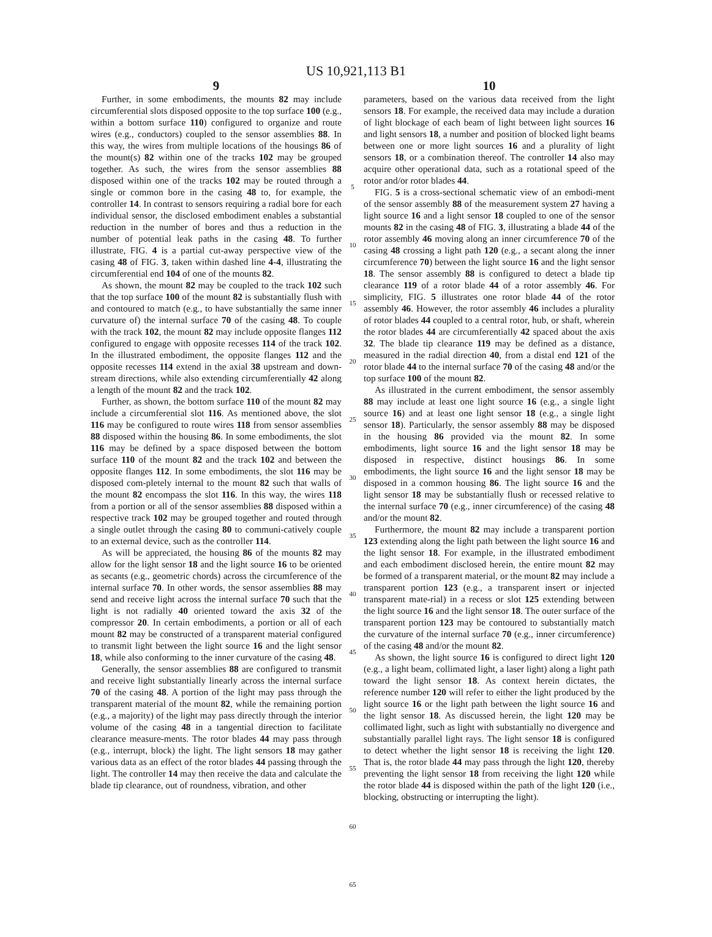US 10,921,113 B1
9
Further, in some embodiments, the mounts 82 may include circumferential slots disposed opposite to the top surface 100 (e.g., within a bottom surface 110) configured to organize and route wires (e.g., conductors) coupled to the sensor assemblies 88. In this way, the wires from multiple locations of the housings 86 of the mount(s) 82 within one of the tracks 102 may be grouped together. As such, the wires from the sensor assemblies 88 disposed within one of the tracks 102 may be routed through a single or common bore in the casing 48 to, for example, the controller 14. In contrast to sensors requiring a radial bore for each individual sensor, the disclosed embodiment enables a substantial reduction in the number of bores and thus a reduction in the number of potential leak paths in the casing 48. To further illustrate, FIG. 4 is a partial cut-away perspective view of the casing 48 of FIG. 3, taken within dashed line 4-4, illustrating the circumferential end 104 of one of the mounts 82.
As shown, the mount 82 may be coupled to the track 102 such that the top surface 100 of the mount 82 is substantially flush with and contoured to match (e.g., to have substantially the same inner curvature of) the internal surface 70 of the casing 48. To couple with the track 102, the mount 82 may include opposite flanges 112 configured to engage with opposite recesses 114 of the track 102. In the illustrated embodiment, the opposite flanges 112 and the opposite recesses 114 extend in the axial 38 upstream and down-stream directions, while also extending circumferentially 42 along a length of the mount 82 and the track 102.
Further, as shown, the bottom surface 110 of the mount 82 may include a circumferential slot 116. As mentioned above, the slot 116 may be configured to route wires 118 from sensor assemblies 88 disposed within the housing 86. In some embodiments, the slot 116 may be defined by a space disposed between the bottom surface 110 of the mount 82 and the track 102 and between the opposite flanges 112. In some embodiments, the slot 116 may be disposed com-pletely internal to the mount 82 such that walls of the mount 82 encompass the slot 116. In this way, the wires 118 from a portion or all of the sensor assemblies 88 disposed within a respective track 102 may be grouped together and routed through a single outlet through the casing 80 to communi-catively couple to an external device, such as the controller 114.
As will be appreciated, the housing 86 of the mounts 82 may allow for the light sensor 18 and the light source 16 to be oriented as secants (e.g., geometric chords) across the circumference of the internal surface 70. In other words, the sensor assemblies 88 may send and receive light across the internal surface 70 such that the light is not radially 40 oriented toward the axis 32 of the compressor 20. In certain embodiments, a portion or all of each mount 82 may be constructed of a transparent material configured to transmit light between the light source 16 and the light sensor 18, while also conforming to the inner curvature of the casing 48.
Generally, the sensor assemblies 88 are configured to transmit and receive light substantially linearly across the internal surface 70 of the casing 48. A portion of the light may pass through the transparent material of the mount 82, while the remaining portion (e.g., a majority) of the light may pass directly through the interior volume of the casing 48 in a tangential direction to facilitate clearance measure-ments. The rotor blades 44 may pass through (e.g., interrupt, block) the light. The light sensors 18 may gather various data as an effect of the rotor blades 44 passing through the light. The controller 14 may then receive the data and calculate the blade tip clearance, out of roundness, vibration, and other
5
10
15
20
25
30
35
40
45
50
55
60
65
10
parameters, based on the various data received from the light sensors 18. For example, the received data may include a duration of light blockage of each beam of light between light sources 16 and light sensors 18, a number and position of blocked light beams between one or more light sources 16 and a plurality of light sensors 18, or a combination thereof. The controller 14 also may acquire other operational data, such as a rotational speed of the rotor and/or rotor blades 44.
FIG. 5 is a cross-sectional schematic view of an embodi-ment of the sensor assembly 88 of the measurement system 27 having a light source 16 and a light sensor 18 coupled to one of the sensor mounts 82 in the casing 48 of FIG. 3, illustrating a blade 44 of the rotor assembly 46 moving along an inner circumference 70 of the casing 48 crossing a light path 120 (e.g., a secant along the inner circumference 70) between the light source 16 and the light sensor 18. The sensor assembly 88 is configured to detect a blade tip clearance 119 of a rotor blade 44 of a rotor assembly 46. For simplicity, FIG. 5 illustrates one rotor blade 44 of the rotor assembly 46. However, the rotor assembly 46 includes a plurality of rotor blades 44 coupled to a central rotor, hub, or shaft, wherein the rotor blades 44 are circumferentially 42 spaced about the axis 32. The blade tip clearance 119 may be defined as a distance, measured in the radial direction 40, from a distal end 121 of the rotor blade 44 to the internal surface 70 of the casing 48 and/or the top surface 100 of the mount 82.
As illustrated in the current embodiment, the sensor assembly 88 may include at least one light source 16 (e.g., a single light source 16) and at least one light sensor 18 (e.g., a single light sensor 18). Particularly, the sensor assembly 88 may be disposed in the housing 86 provided via the mount 82. In some embodiments, light source 16 and the light sensor 18 may be disposed in respective, distinct housings 86. In some embodiments, the light source 16 and the light sensor 18 may be disposed in a common housing 86. The light source 16 and the light sensor 18 may be substantially flush or recessed relative to the internal surface 70 (e.g., inner circumference) of the casing 48 and/or the mount 82.
Furthermore, the mount 82 may include a transparent portion 123 extending along the light path between the light source 16 and the light sensor 18. For example, in the illustrated embodiment and each embodiment disclosed herein, the entire mount 82 may be formed of a transparent material, or the mount 82 may include a transparent portion 123 (e.g., a transparent insert or injected transparent mate-rial) in a recess or slot 125 extending between the light source 16 and the light sensor 18. The outer surface of the transparent portion 123 may be contoured to substantially match the curvature of the internal surface 70 (e.g., inner circumference) of the casing 48 and/or the mount 82.
As shown, the light source 16 is configured to direct light 120 (e.g., a light beam, collimated light, a laser light) along a light path toward the light sensor 18. As context herein dictates, the reference number 120 will refer to either the light produced by the light source 16 or the light path between the light source 16 and the light sensor 18. As discussed herein, the light 120 may be collimated light, such as light with substantially no divergence and substantially parallel light rays. The light sensor 18 is configured to detect whether the light sensor 18 is receiving the light 120. That is, the rotor blade 44 may pass through the light 120, thereby preventing the light sensor 18 from receiving the light 120 while the rotor blade 44 is disposed within the path of the light 120 (i.e., blocking, obstructing or interrupting the light).